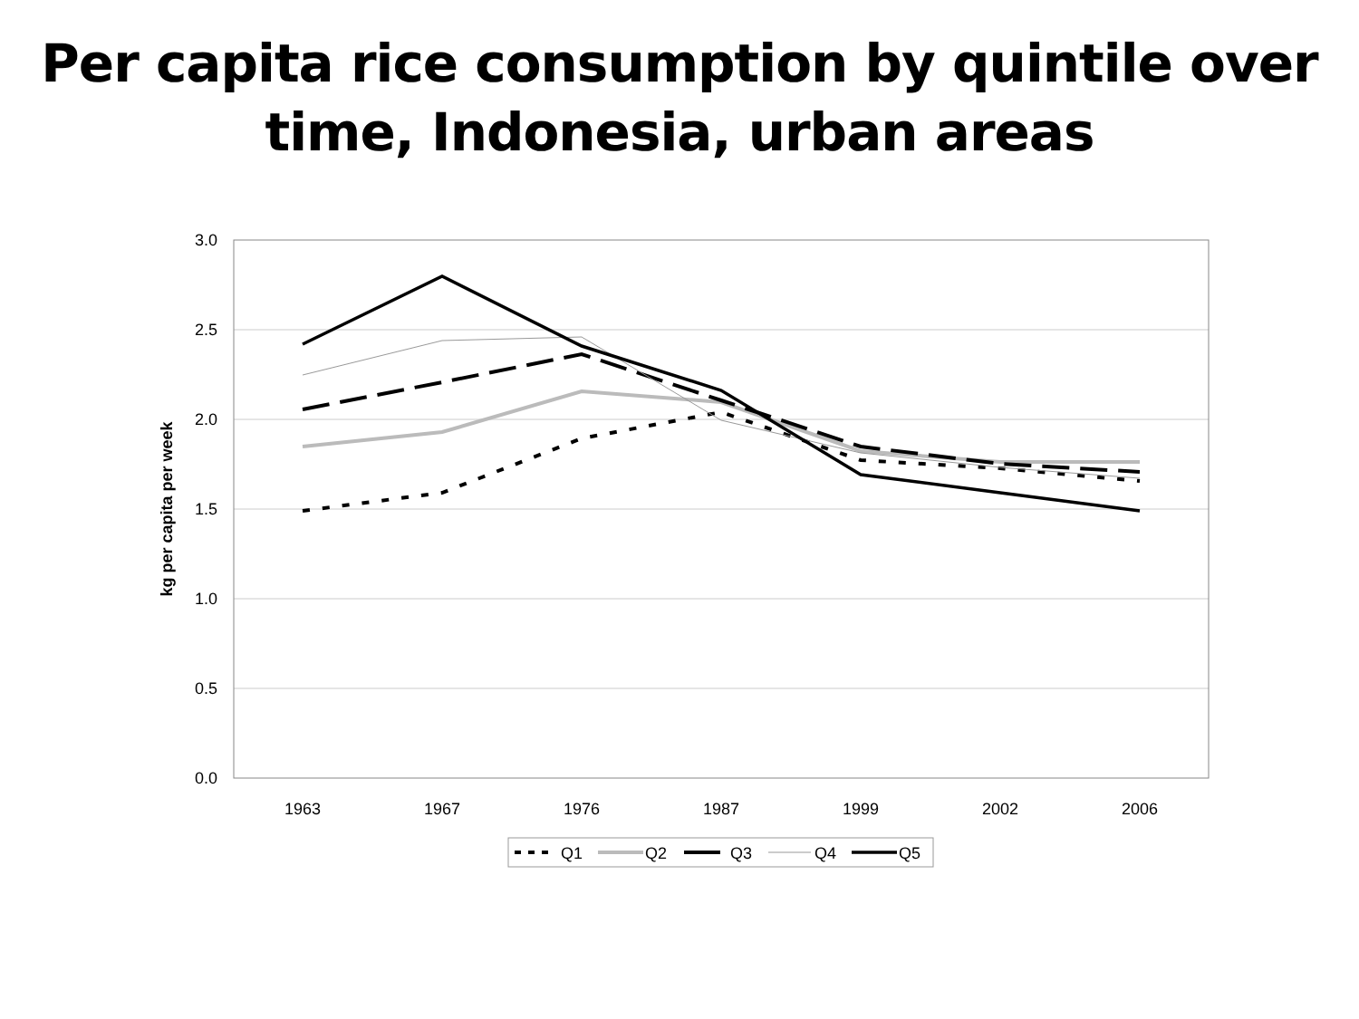Per capita rice consumption by quintile over
time, Indonesia, urban areas
3.0
2.5
2.0
1.5
1.0
0.5
0.0
1963
1967
1976
1987
1999
2002
2006
kg per capita per week
Q1
Q2
Q3
Q4
Q5